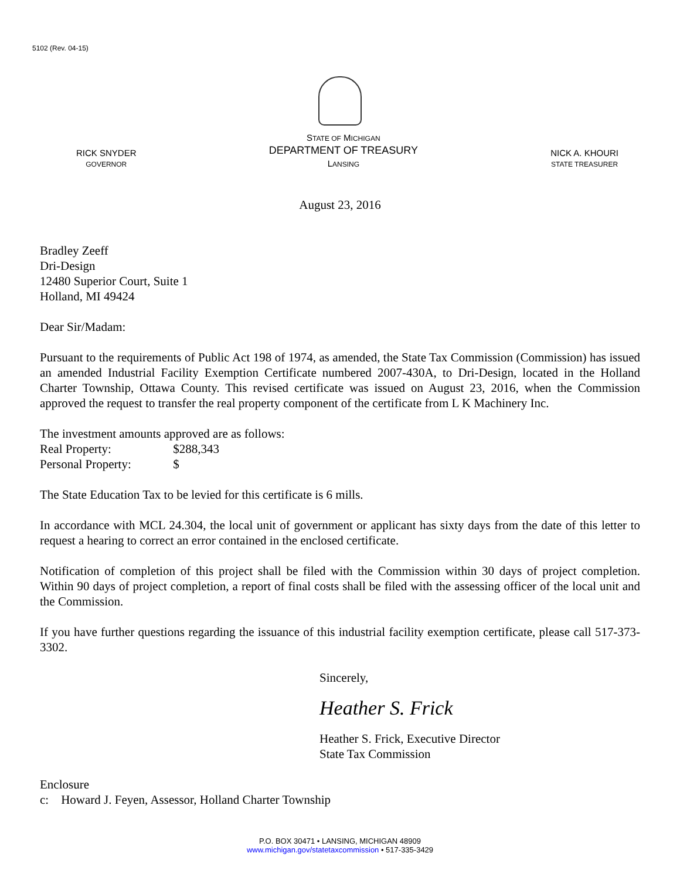5102 (Rev. 04-15)
RICK SNYDER
GOVERNOR
STATE OF MICHIGAN
DEPARTMENT OF TREASURY
LANSING
NICK A. KHOURI
STATE TREASURER
August 23, 2016
Bradley Zeeff
Dri-Design
12480 Superior Court, Suite 1
Holland, MI 49424
Dear Sir/Madam:
Pursuant to the requirements of Public Act 198 of 1974, as amended, the State Tax Commission (Commission) has issued an amended Industrial Facility Exemption Certificate numbered 2007-430A, to Dri-Design, located in the Holland Charter Township, Ottawa County. This revised certificate was issued on August 23, 2016, when the Commission approved the request to transfer the real property component of the certificate from L K Machinery Inc.
The investment amounts approved are as follows:
Real Property: $288,343
Personal Property: $
The State Education Tax to be levied for this certificate is 6 mills.
In accordance with MCL 24.304, the local unit of government or applicant has sixty days from the date of this letter to request a hearing to correct an error contained in the enclosed certificate.
Notification of completion of this project shall be filed with the Commission within 30 days of project completion. Within 90 days of project completion, a report of final costs shall be filed with the assessing officer of the local unit and the Commission.
If you have further questions regarding the issuance of this industrial facility exemption certificate, please call 517-373-3302.
Sincerely,
Heather S. Frick
Heather S. Frick, Executive Director
State Tax Commission
Enclosure
c: Howard J. Feyen, Assessor, Holland Charter Township
P.O. BOX 30471 • LANSING, MICHIGAN 48909
www.michigan.gov/statetaxcommission • 517-335-3429